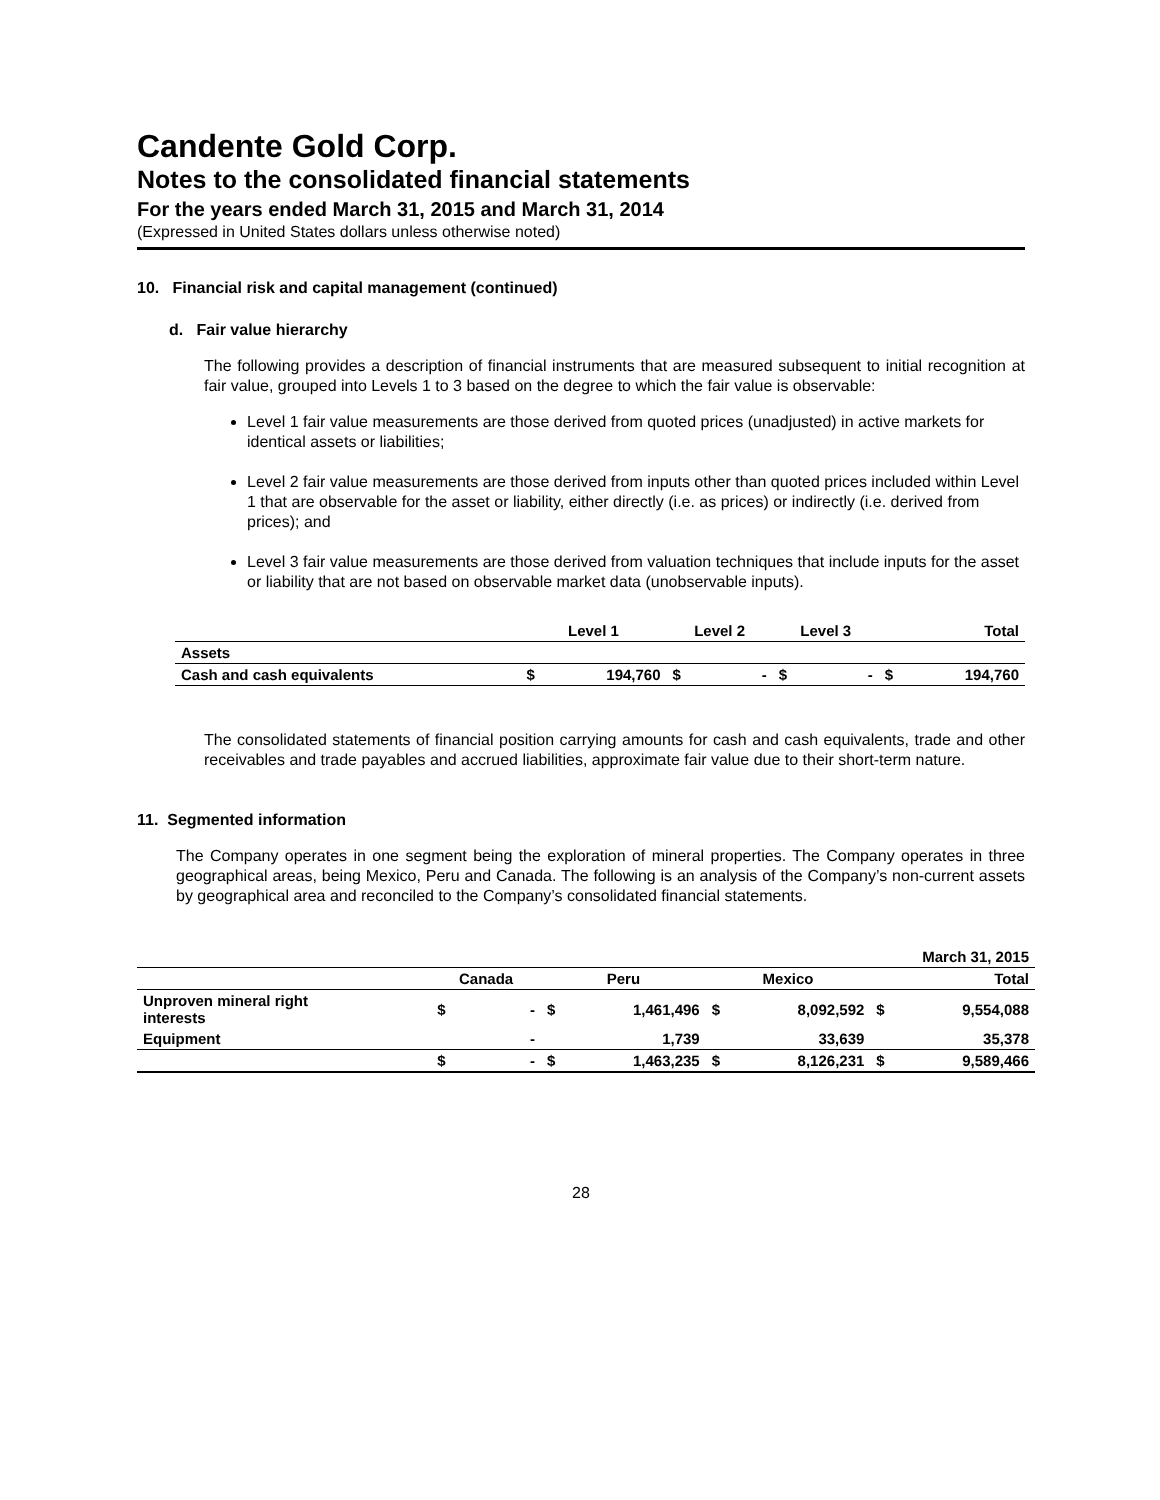Candente Gold Corp.
Notes to the consolidated financial statements
For the years ended March 31, 2015 and March 31, 2014
(Expressed in United States dollars unless otherwise noted)
10. Financial risk and capital management (continued)
d. Fair value hierarchy
The following provides a description of financial instruments that are measured subsequent to initial recognition at fair value, grouped into Levels 1 to 3 based on the degree to which the fair value is observable:
Level 1 fair value measurements are those derived from quoted prices (unadjusted) in active markets for identical assets or liabilities;
Level 2 fair value measurements are those derived from inputs other than quoted prices included within Level 1 that are observable for the asset or liability, either directly (i.e. as prices) or indirectly (i.e. derived from prices); and
Level 3 fair value measurements are those derived from valuation techniques that include inputs for the asset or liability that are not based on observable market data (unobservable inputs).
| | Level 1 | | Level 2 | | Level 3 | | Total | |
| --- | --- | --- | --- | --- | --- | --- | --- | --- |
| Assets | | | | | | | | |
| Cash and cash equivalents | $ | 194,760 | $ | - | $ | - | $ | 194,760 |
The consolidated statements of financial position carrying amounts for cash and cash equivalents, trade and other receivables and trade payables and accrued liabilities, approximate fair value due to their short-term nature.
11. Segmented information
The Company operates in one segment being the exploration of mineral properties. The Company operates in three geographical areas, being Mexico, Peru and Canada. The following is an analysis of the Company’s non-current assets by geographical area and reconciled to the Company’s consolidated financial statements.
| March 31, 2015 | | | | | | | | |
| | Canada | | Peru | | Mexico | | Total | |
| Unproven mineral right interests | $ | - | $ | 1,461,496 | $ | 8,092,592 | $ | 9,554,088 |
| Equipment | | - | | 1,739 | | 33,639 | | 35,378 |
| | $ | - | $ | 1,463,235 | $ | 8,126,231 | $ | 9,589,466 |
28